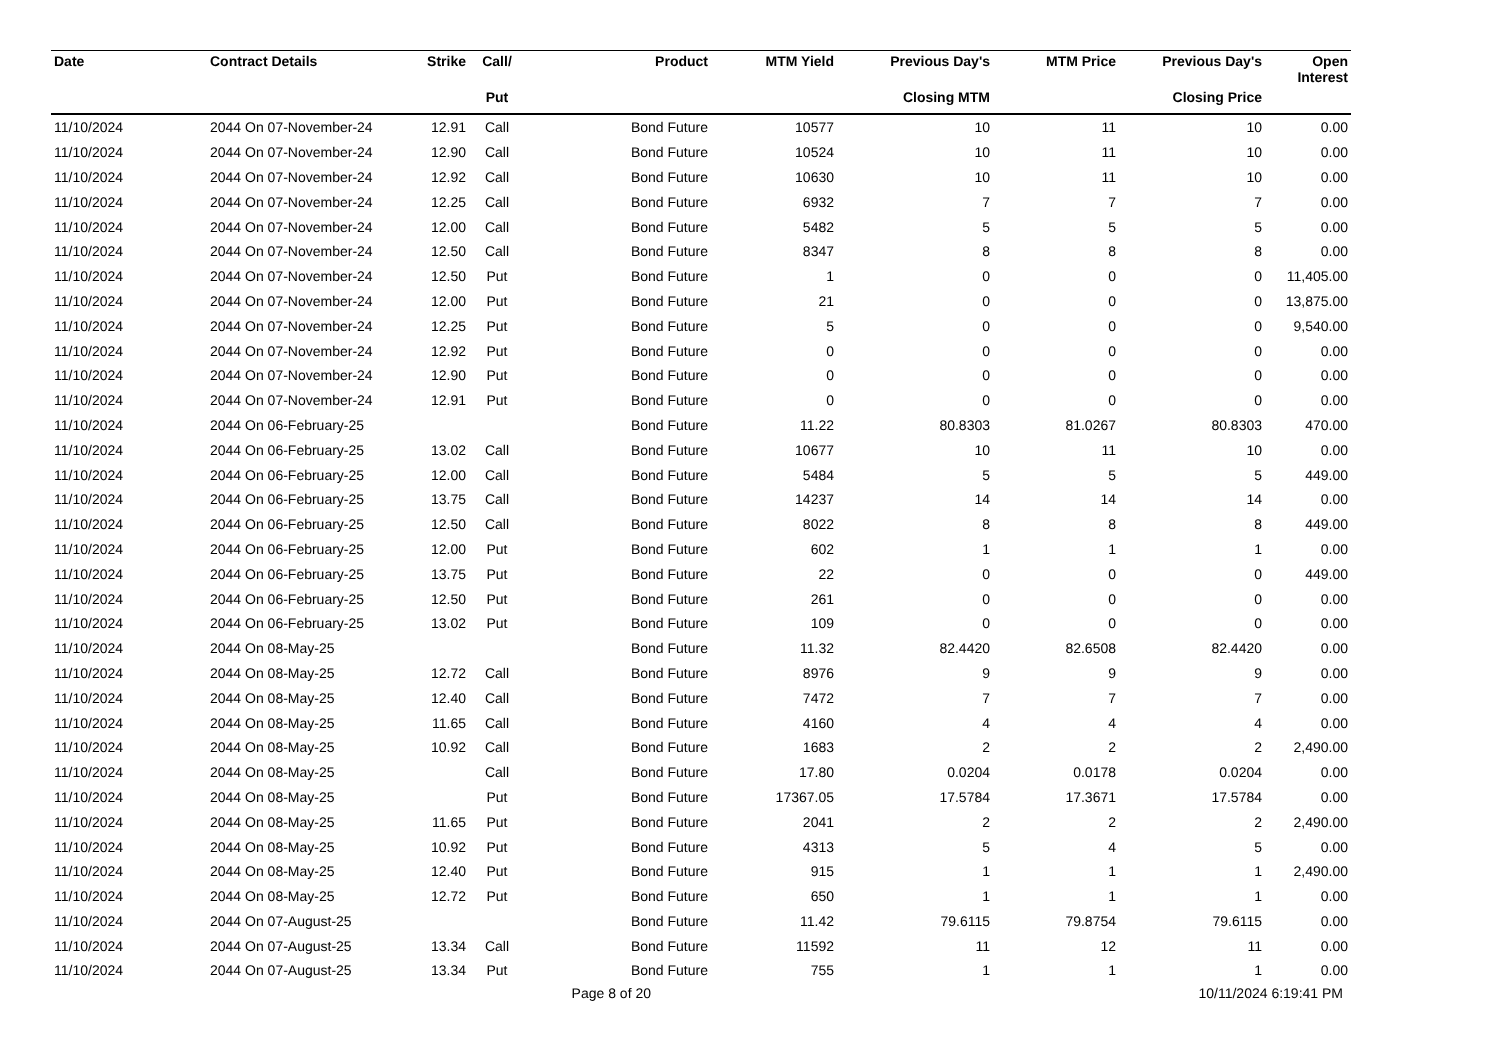| Date | Contract Details | Strike | Call/ | Product | MTM Yield | Previous Day's | MTM Price | Previous Day's | Open Interest |
| --- | --- | --- | --- | --- | --- | --- | --- | --- | --- |
| | | | Put | | | Closing MTM | | Closing Price | |
| 11/10/2024 | 2044 On 07-November-24 | 12.91 | Call | Bond Future | 10577 | 10 | 11 | 10 | 0.00 |
| 11/10/2024 | 2044 On 07-November-24 | 12.90 | Call | Bond Future | 10524 | 10 | 11 | 10 | 0.00 |
| 11/10/2024 | 2044 On 07-November-24 | 12.92 | Call | Bond Future | 10630 | 10 | 11 | 10 | 0.00 |
| 11/10/2024 | 2044 On 07-November-24 | 12.25 | Call | Bond Future | 6932 | 7 | 7 | 7 | 0.00 |
| 11/10/2024 | 2044 On 07-November-24 | 12.00 | Call | Bond Future | 5482 | 5 | 5 | 5 | 0.00 |
| 11/10/2024 | 2044 On 07-November-24 | 12.50 | Call | Bond Future | 8347 | 8 | 8 | 8 | 0.00 |
| 11/10/2024 | 2044 On 07-November-24 | 12.50 | Put | Bond Future | 1 | 0 | 0 | 0 | 11,405.00 |
| 11/10/2024 | 2044 On 07-November-24 | 12.00 | Put | Bond Future | 21 | 0 | 0 | 0 | 13,875.00 |
| 11/10/2024 | 2044 On 07-November-24 | 12.25 | Put | Bond Future | 5 | 0 | 0 | 0 | 9,540.00 |
| 11/10/2024 | 2044 On 07-November-24 | 12.92 | Put | Bond Future | 0 | 0 | 0 | 0 | 0.00 |
| 11/10/2024 | 2044 On 07-November-24 | 12.90 | Put | Bond Future | 0 | 0 | 0 | 0 | 0.00 |
| 11/10/2024 | 2044 On 07-November-24 | 12.91 | Put | Bond Future | 0 | 0 | 0 | 0 | 0.00 |
| 11/10/2024 | 2044 On 06-February-25 | | | Bond Future | 11.22 | 80.8303 | 81.0267 | 80.8303 | 470.00 |
| 11/10/2024 | 2044 On 06-February-25 | 13.02 | Call | Bond Future | 10677 | 10 | 11 | 10 | 0.00 |
| 11/10/2024 | 2044 On 06-February-25 | 12.00 | Call | Bond Future | 5484 | 5 | 5 | 5 | 449.00 |
| 11/10/2024 | 2044 On 06-February-25 | 13.75 | Call | Bond Future | 14237 | 14 | 14 | 14 | 0.00 |
| 11/10/2024 | 2044 On 06-February-25 | 12.50 | Call | Bond Future | 8022 | 8 | 8 | 8 | 449.00 |
| 11/10/2024 | 2044 On 06-February-25 | 12.00 | Put | Bond Future | 602 | 1 | 1 | 1 | 0.00 |
| 11/10/2024 | 2044 On 06-February-25 | 13.75 | Put | Bond Future | 22 | 0 | 0 | 0 | 449.00 |
| 11/10/2024 | 2044 On 06-February-25 | 12.50 | Put | Bond Future | 261 | 0 | 0 | 0 | 0.00 |
| 11/10/2024 | 2044 On 06-February-25 | 13.02 | Put | Bond Future | 109 | 0 | 0 | 0 | 0.00 |
| 11/10/2024 | 2044 On 08-May-25 | | | Bond Future | 11.32 | 82.4420 | 82.6508 | 82.4420 | 0.00 |
| 11/10/2024 | 2044 On 08-May-25 | 12.72 | Call | Bond Future | 8976 | 9 | 9 | 9 | 0.00 |
| 11/10/2024 | 2044 On 08-May-25 | 12.40 | Call | Bond Future | 7472 | 7 | 7 | 7 | 0.00 |
| 11/10/2024 | 2044 On 08-May-25 | 11.65 | Call | Bond Future | 4160 | 4 | 4 | 4 | 0.00 |
| 11/10/2024 | 2044 On 08-May-25 | 10.92 | Call | Bond Future | 1683 | 2 | 2 | 2 | 2,490.00 |
| 11/10/2024 | 2044 On 08-May-25 | | Call | Bond Future | 17.80 | 0.0204 | 0.0178 | 0.0204 | 0.00 |
| 11/10/2024 | 2044 On 08-May-25 | | Put | Bond Future | 17367.05 | 17.5784 | 17.3671 | 17.5784 | 0.00 |
| 11/10/2024 | 2044 On 08-May-25 | 11.65 | Put | Bond Future | 2041 | 2 | 2 | 2 | 2,490.00 |
| 11/10/2024 | 2044 On 08-May-25 | 10.92 | Put | Bond Future | 4313 | 5 | 4 | 5 | 0.00 |
| 11/10/2024 | 2044 On 08-May-25 | 12.40 | Put | Bond Future | 915 | 1 | 1 | 1 | 2,490.00 |
| 11/10/2024 | 2044 On 08-May-25 | 12.72 | Put | Bond Future | 650 | 1 | 1 | 1 | 0.00 |
| 11/10/2024 | 2044 On 07-August-25 | | | Bond Future | 11.42 | 79.6115 | 79.8754 | 79.6115 | 0.00 |
| 11/10/2024 | 2044 On 07-August-25 | 13.34 | Call | Bond Future | 11592 | 11 | 12 | 11 | 0.00 |
| 11/10/2024 | 2044 On 07-August-25 | 13.34 | Put | Bond Future | 755 | 1 | 1 | 1 | 0.00 |
Page 8 of 20 10/11/2024 6:19:41 PM